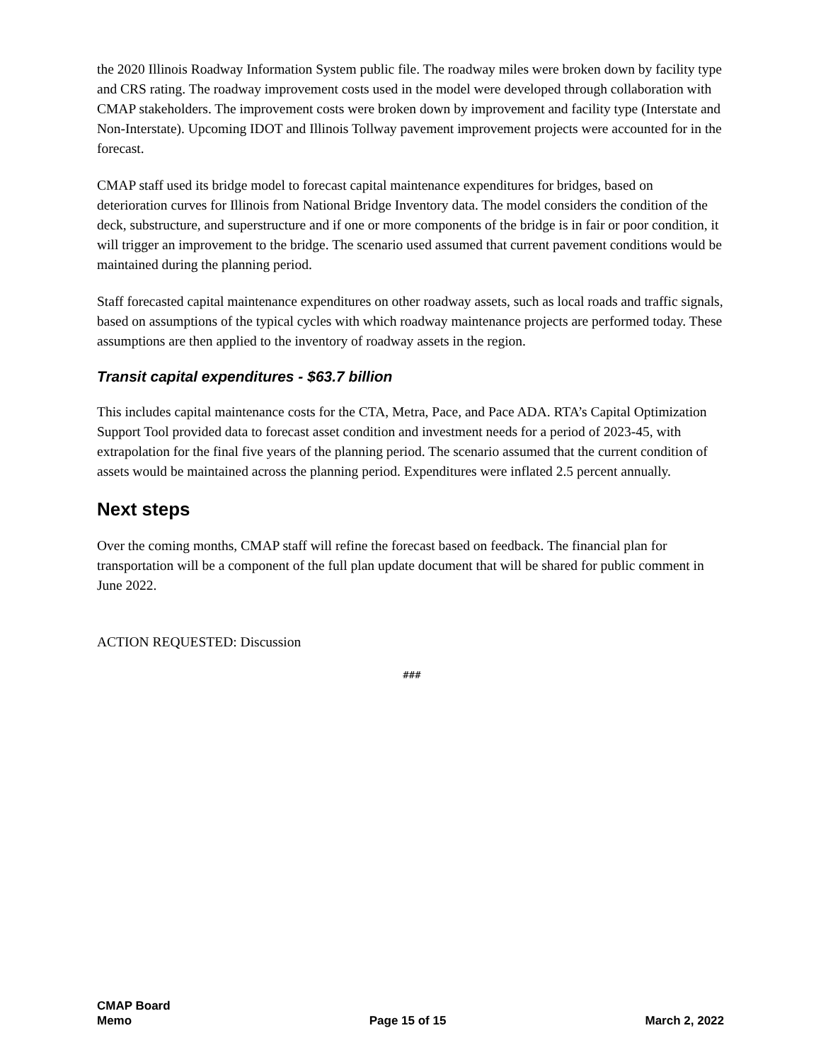the 2020 Illinois Roadway Information System public file. The roadway miles were broken down by facility type and CRS rating. The roadway improvement costs used in the model were developed through collaboration with CMAP stakeholders. The improvement costs were broken down by improvement and facility type (Interstate and Non-Interstate). Upcoming IDOT and Illinois Tollway pavement improvement projects were accounted for in the forecast.
CMAP staff used its bridge model to forecast capital maintenance expenditures for bridges, based on deterioration curves for Illinois from National Bridge Inventory data. The model considers the condition of the deck, substructure, and superstructure and if one or more components of the bridge is in fair or poor condition, it will trigger an improvement to the bridge. The scenario used assumed that current pavement conditions would be maintained during the planning period.
Staff forecasted capital maintenance expenditures on other roadway assets, such as local roads and traffic signals, based on assumptions of the typical cycles with which roadway maintenance projects are performed today. These assumptions are then applied to the inventory of roadway assets in the region.
Transit capital expenditures - $63.7 billion
This includes capital maintenance costs for the CTA, Metra, Pace, and Pace ADA. RTA’s Capital Optimization Support Tool provided data to forecast asset condition and investment needs for a period of 2023-45, with extrapolation for the final five years of the planning period. The scenario assumed that the current condition of assets would be maintained across the planning period. Expenditures were inflated 2.5 percent annually.
Next steps
Over the coming months, CMAP staff will refine the forecast based on feedback. The financial plan for transportation will be a component of the full plan update document that will be shared for public comment in June 2022.
ACTION REQUESTED: Discussion
###
CMAP Board
Memo
Page 15 of 15
March 2, 2022